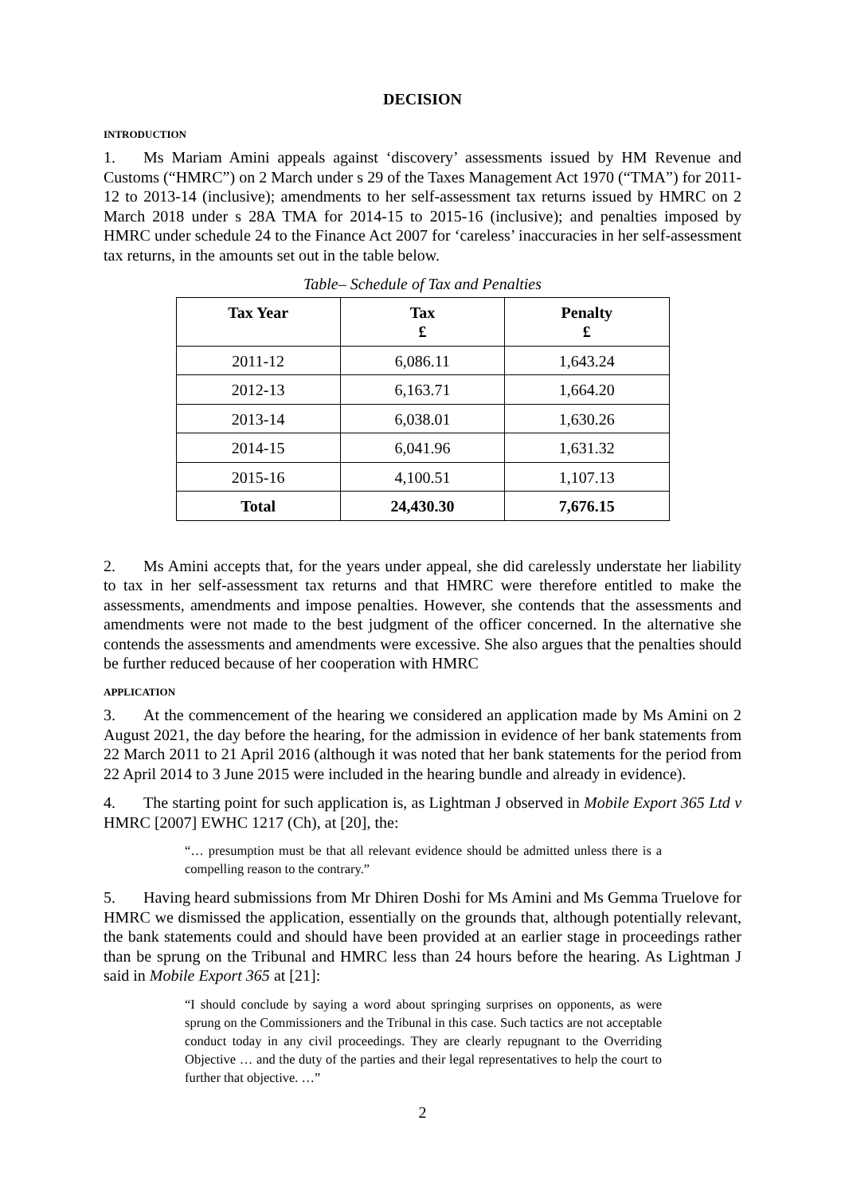DECISION
INTRODUCTION
1. Ms Mariam Amini appeals against ‘discovery’ assessments issued by HM Revenue and Customs (“HMRC”) on 2 March under s 29 of the Taxes Management Act 1970 (“TMA”) for 2011-12 to 2013-14 (inclusive); amendments to her self-assessment tax returns issued by HMRC on 2 March 2018 under s 28A TMA for 2014-15 to 2015-16 (inclusive); and penalties imposed by HMRC under schedule 24 to the Finance Act 2007 for ‘careless’ inaccuracies in her self-assessment tax returns, in the amounts set out in the table below.
Table– Schedule of Tax and Penalties
| Tax Year | Tax £ | Penalty £ |
| --- | --- | --- |
| 2011-12 | 6,086.11 | 1,643.24 |
| 2012-13 | 6,163.71 | 1,664.20 |
| 2013-14 | 6,038.01 | 1,630.26 |
| 2014-15 | 6,041.96 | 1,631.32 |
| 2015-16 | 4,100.51 | 1,107.13 |
| Total | 24,430.30 | 7,676.15 |
2. Ms Amini accepts that, for the years under appeal, she did carelessly understate her liability to tax in her self-assessment tax returns and that HMRC were therefore entitled to make the assessments, amendments and impose penalties. However, she contends that the assessments and amendments were not made to the best judgment of the officer concerned. In the alternative she contends the assessments and amendments were excessive. She also argues that the penalties should be further reduced because of her cooperation with HMRC
APPLICATION
3. At the commencement of the hearing we considered an application made by Ms Amini on 2 August 2021, the day before the hearing, for the admission in evidence of her bank statements from 22 March 2011 to 21 April 2016 (although it was noted that her bank statements for the period from 22 April 2014 to 3 June 2015 were included in the hearing bundle and already in evidence).
4. The starting point for such application is, as Lightman J observed in Mobile Export 365 Ltd v HMRC [2007] EWHC 1217 (Ch), at [20], the:
“… presumption must be that all relevant evidence should be admitted unless there is a compelling reason to the contrary.”
5. Having heard submissions from Mr Dhiren Doshi for Ms Amini and Ms Gemma Truelove for HMRC we dismissed the application, essentially on the grounds that, although potentially relevant, the bank statements could and should have been provided at an earlier stage in proceedings rather than be sprung on the Tribunal and HMRC less than 24 hours before the hearing. As Lightman J said in Mobile Export 365 at [21]:
“I should conclude by saying a word about springing surprises on opponents, as were sprung on the Commissioners and the Tribunal in this case. Such tactics are not acceptable conduct today in any civil proceedings. They are clearly repugnant to the Overriding Objective … and the duty of the parties and their legal representatives to help the court to further that objective. …”
2